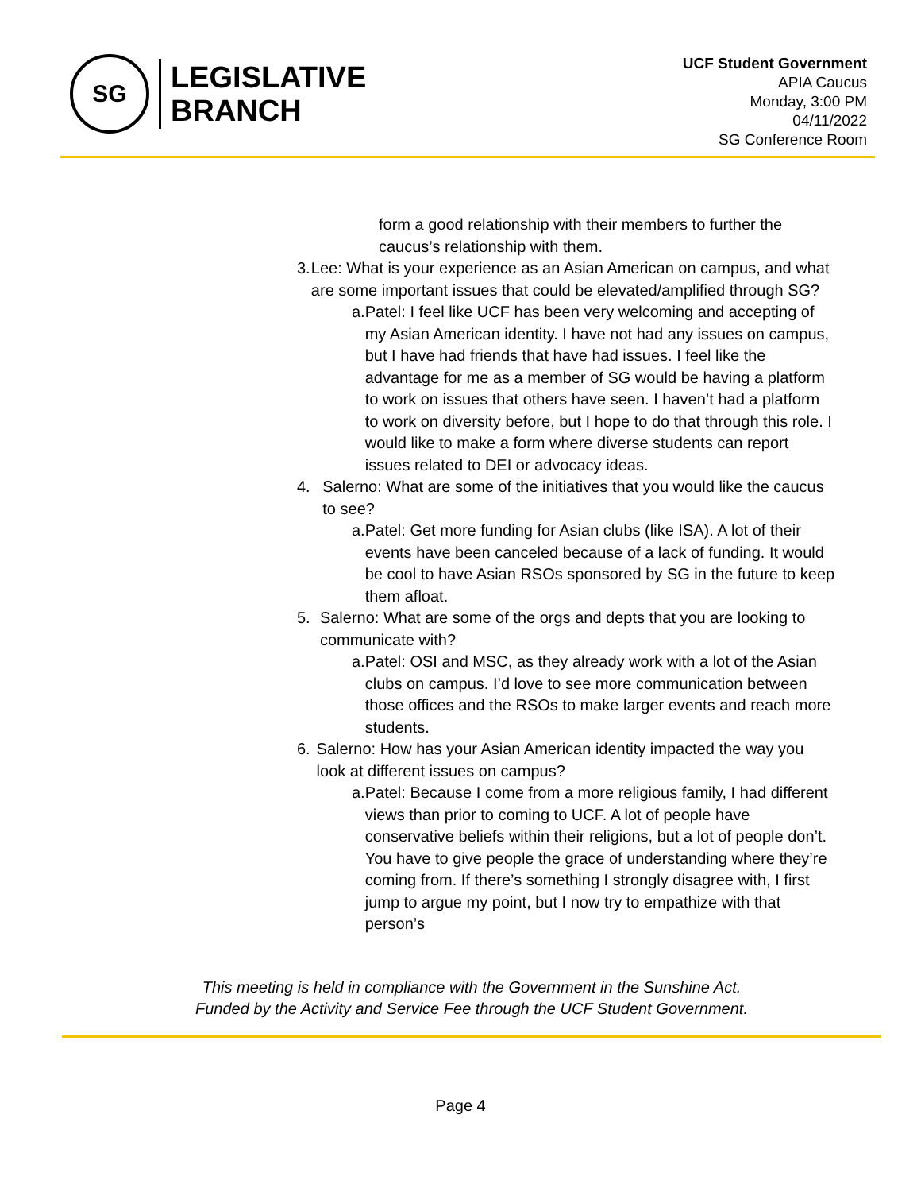SG
LEGISLATIVE
BRANCH
UCF Student Government
APIA Caucus
Monday, 3:00 PM
04/11/2022
SG Conference Room
form a good relationship with their members to further the caucus’s relationship with them.
3. Lee: What is your experience as an Asian American on campus, and what are some important issues that could be elevated/amplified through SG?
a. Patel: I feel like UCF has been very welcoming and accepting of my Asian American identity. I have not had any issues on campus, but I have had friends that have had issues. I feel like the advantage for me as a member of SG would be having a platform to work on issues that others have seen. I haven’t had a platform to work on diversity before, but I hope to do that through this role. I would like to make a form where diverse students can report issues related to DEI or advocacy ideas.
4. Salerno: What are some of the initiatives that you would like the caucus to see?
a. Patel: Get more funding for Asian clubs (like ISA). A lot of their events have been canceled because of a lack of funding. It would be cool to have Asian RSOs sponsored by SG in the future to keep them afloat.
5. Salerno: What are some of the orgs and depts that you are looking to communicate with?
a. Patel: OSI and MSC, as they already work with a lot of the Asian clubs on campus. I’d love to see more communication between those offices and the RSOs to make larger events and reach more students.
6. Salerno: How has your Asian American identity impacted the way you look at different issues on campus?
a. Patel: Because I come from a more religious family, I had different views than prior to coming to UCF. A lot of people have conservative beliefs within their religions, but a lot of people don’t. You have to give people the grace of understanding where they’re coming from. If there’s something I strongly disagree with, I first jump to argue my point, but I now try to empathize with that person’s
This meeting is held in compliance with the Government in the Sunshine Act.
Funded by the Activity and Service Fee through the UCF Student Government.
Page 4